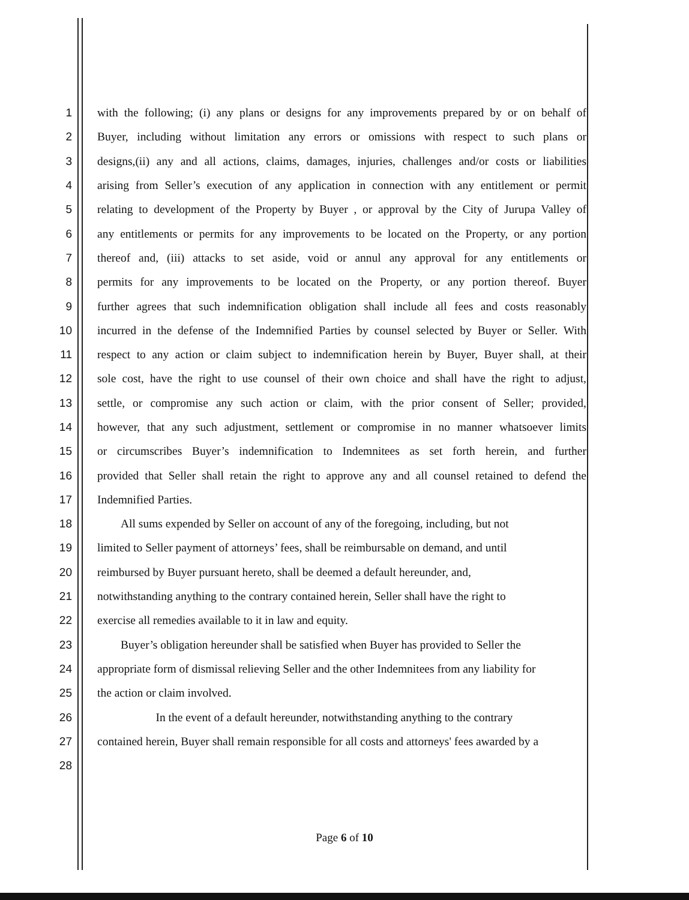1 with the following; (i) any plans or designs for any improvements prepared by or on behalf of
2 Buyer, including without limitation any errors or omissions with respect to such plans or
3 designs,(ii) any and all actions, claims, damages, injuries, challenges and/or costs or liabilities
4 arising from Seller’s execution of any application in connection with any entitlement or permit
5 relating to development of the Property by Buyer , or approval by the City of Jurupa Valley of
6 any entitlements or permits for any improvements to be located on the Property, or any portion
7 thereof and, (iii) attacks to set aside, void or annul any approval for any entitlements or
8 permits for any improvements to be located on the Property, or any portion thereof. Buyer
9 further agrees that such indemnification obligation shall include all fees and costs reasonably
10 incurred in the defense of the Indemnified Parties by counsel selected by Buyer or Seller. With
11 respect to any action or claim subject to indemnification herein by Buyer, Buyer shall, at their
12 sole cost, have the right to use counsel of their own choice and shall have the right to adjust,
13 settle, or compromise any such action or claim, with the prior consent of Seller; provided,
14 however, that any such adjustment, settlement or compromise in no manner whatsoever limits
15 or circumscribes Buyer’s indemnification to Indemnitees as set forth herein, and further
16 provided that Seller shall retain the right to approve any and all counsel retained to defend the
17 Indemnified Parties.
18 All sums expended by Seller on account of any of the foregoing, including, but not
19 limited to Seller payment of attorneys’ fees, shall be reimbursable on demand, and until
20 reimbursed by Buyer pursuant hereto, shall be deemed a default hereunder, and,
21 notwithstanding anything to the contrary contained herein, Seller shall have the right to
22 exercise all remedies available to it in law and equity.
23 Buyer’s obligation hereunder shall be satisfied when Buyer has provided to Seller the
24 appropriate form of dismissal relieving Seller and the other Indemnitees from any liability for
25 the action or claim involved.
26 In the event of a default hereunder, notwithstanding anything to the contrary
27 contained herein, Buyer shall remain responsible for all costs and attorneys' fees awarded by a
28
Page 6 of 10